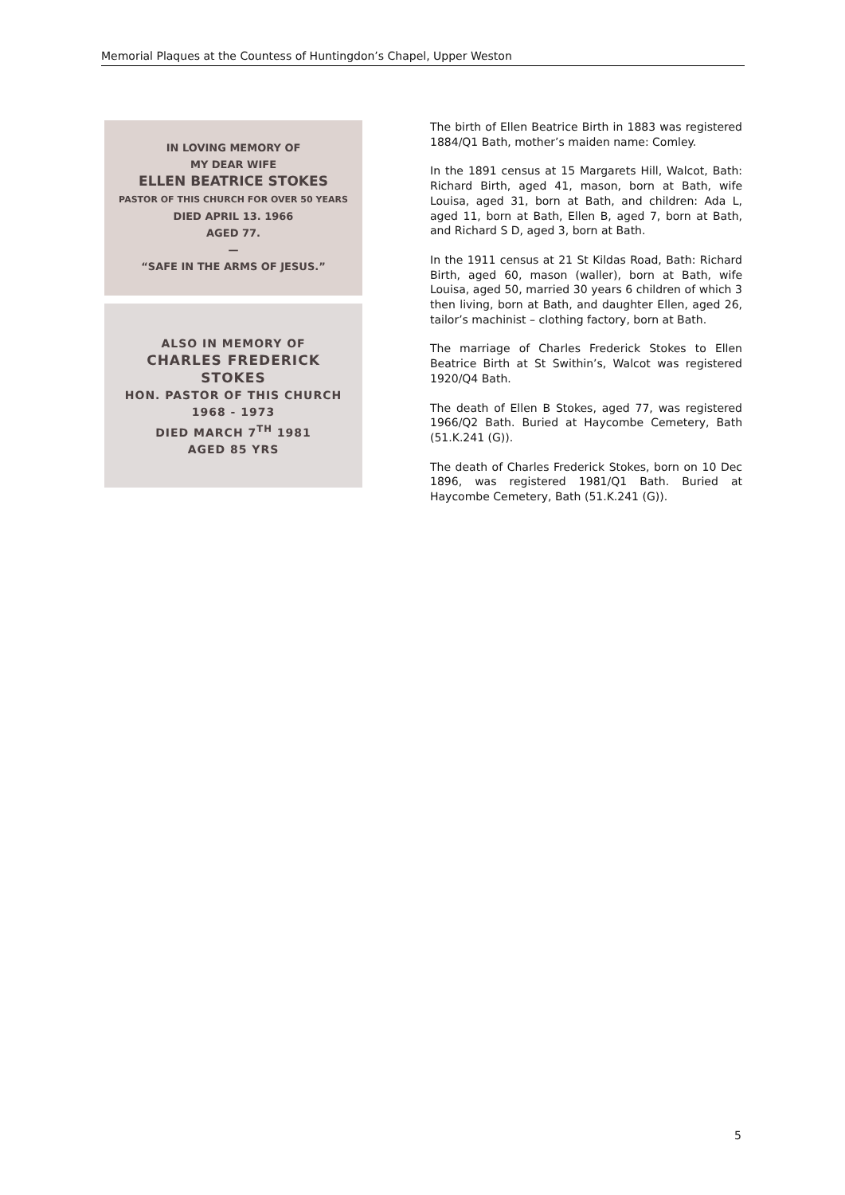Memorial Plaques at the Countess of Huntingdon’s Chapel, Upper Weston
IN LOVING MEMORY OF
MY DEAR WIFE
ELLEN BEATRICE STOKES
PASTOR OF THIS CHURCH FOR OVER 50 YEARS
DIED APRIL 13. 1966
AGED 77.
—
“SAFE IN THE ARMS OF JESUS.”
ALSO IN MEMORY OF
CHARLES FREDERICK
STOKES
HON. PASTOR OF THIS CHURCH
1968 - 1973
DIED MARCH 7<sup>TH</sup> 1981
AGED 85 YRS
The birth of Ellen Beatrice Birth in 1883 was registered 1884/Q1 Bath, mother’s maiden name: Comley.
In the 1891 census at 15 Margarets Hill, Walcot, Bath: Richard Birth, aged 41, mason, born at Bath, wife Louisa, aged 31, born at Bath, and children: Ada L, aged 11, born at Bath, Ellen B, aged 7, born at Bath, and Richard S D, aged 3, born at Bath.
In the 1911 census at 21 St Kildas Road, Bath: Richard Birth, aged 60, mason (waller), born at Bath, wife Louisa, aged 50, married 30 years 6 children of which 3 then living, born at Bath, and daughter Ellen, aged 26, tailor’s machinist – clothing factory, born at Bath.
The marriage of Charles Frederick Stokes to Ellen Beatrice Birth at St Swithin’s, Walcot was registered 1920/Q4 Bath.
The death of Ellen B Stokes, aged 77, was registered 1966/Q2 Bath. Buried at Haycombe Cemetery, Bath (51.K.241 (G)).
The death of Charles Frederick Stokes, born on 10 Dec 1896, was registered 1981/Q1 Bath. Buried at Haycombe Cemetery, Bath (51.K.241 (G)).
5